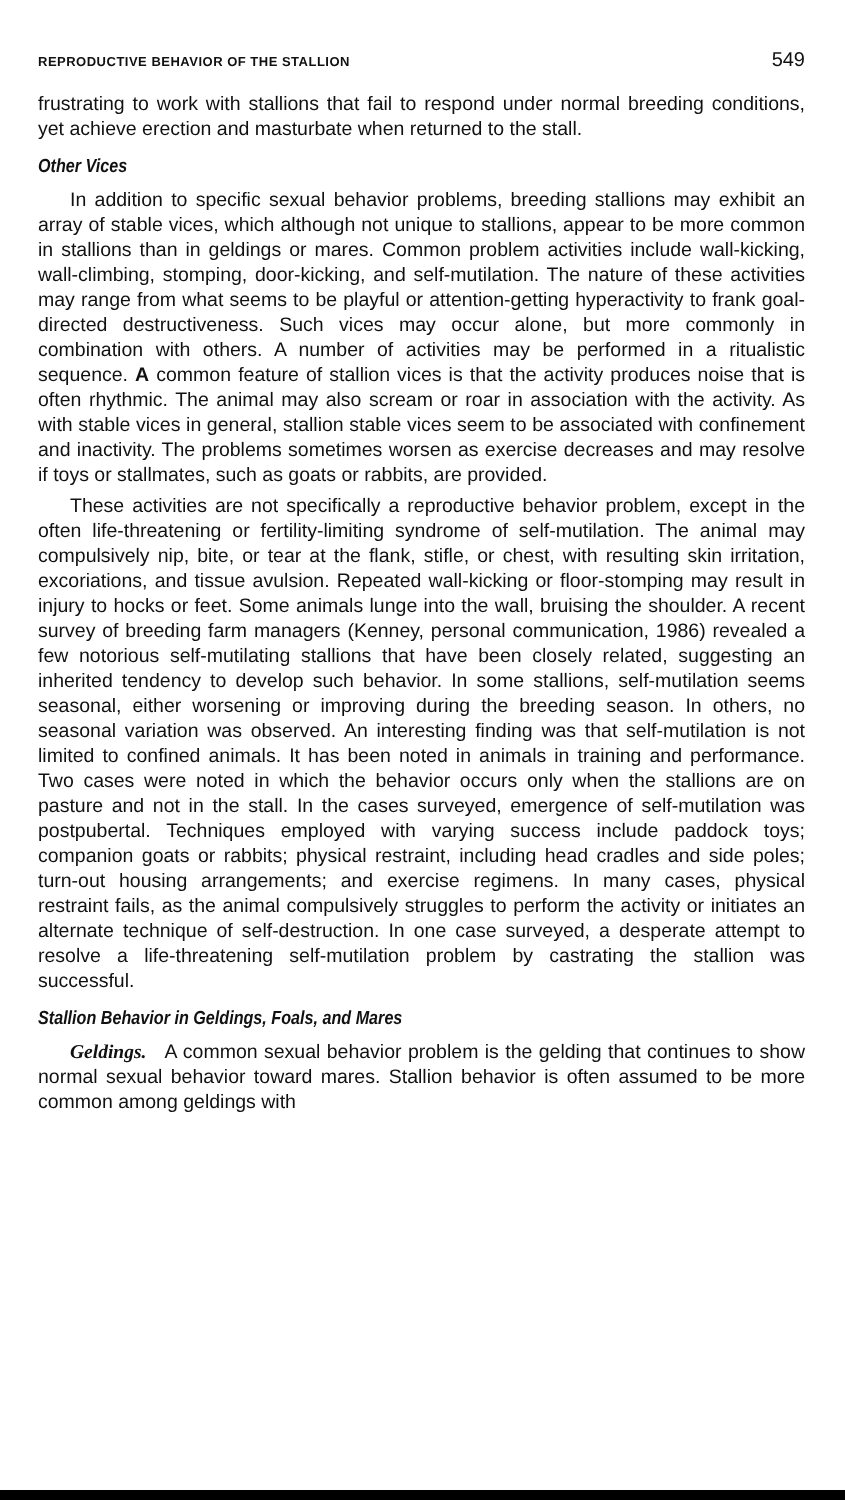REPRODUCTIVE BEHAVIOR OF THE STALLION 549
frustrating to work with stallions that fail to respond under normal breeding conditions, yet achieve erection and masturbate when returned to the stall.
Other Vices
In addition to specific sexual behavior problems, breeding stallions may exhibit an array of stable vices, which although not unique to stallions, appear to be more common in stallions than in geldings or mares. Common problem activities include wall-kicking, wall-climbing, stomping, door-kicking, and self-mutilation. The nature of these activities may range from what seems to be playful or attention-getting hyperactivity to frank goal-directed destructiveness. Such vices may occur alone, but more commonly in combination with others. A number of activities may be performed in a ritualistic sequence. A common feature of stallion vices is that the activity produces noise that is often rhythmic. The animal may also scream or roar in association with the activity. As with stable vices in general, stallion stable vices seem to be associated with confinement and inactivity. The problems sometimes worsen as exercise decreases and may resolve if toys or stallmates, such as goats or rabbits, are provided.
These activities are not specifically a reproductive behavior problem, except in the often life-threatening or fertility-limiting syndrome of self-mutilation. The animal may compulsively nip, bite, or tear at the flank, stifle, or chest, with resulting skin irritation, excoriations, and tissue avulsion. Repeated wall-kicking or floor-stomping may result in injury to hocks or feet. Some animals lunge into the wall, bruising the shoulder. A recent survey of breeding farm managers (Kenney, personal communication, 1986) revealed a few notorious self-mutilating stallions that have been closely related, suggesting an inherited tendency to develop such behavior. In some stallions, self-mutilation seems seasonal, either worsening or improving during the breeding season. In others, no seasonal variation was observed. An interesting finding was that self-mutilation is not limited to confined animals. It has been noted in animals in training and performance. Two cases were noted in which the behavior occurs only when the stallions are on pasture and not in the stall. In the cases surveyed, emergence of self-mutilation was postpubertal. Techniques employed with varying success include paddock toys; companion goats or rabbits; physical restraint, including head cradles and side poles; turn-out housing arrangements; and exercise regimens. In many cases, physical restraint fails, as the animal compulsively struggles to perform the activity or initiates an alternate technique of self-destruction. In one case surveyed, a desperate attempt to resolve a life-threatening self-mutilation problem by castrating the stallion was successful.
Stallion Behavior in Geldings, Foals, and Mares
Geldings. A common sexual behavior problem is the gelding that continues to show normal sexual behavior toward mares. Stallion behavior is often assumed to be more common among geldings with